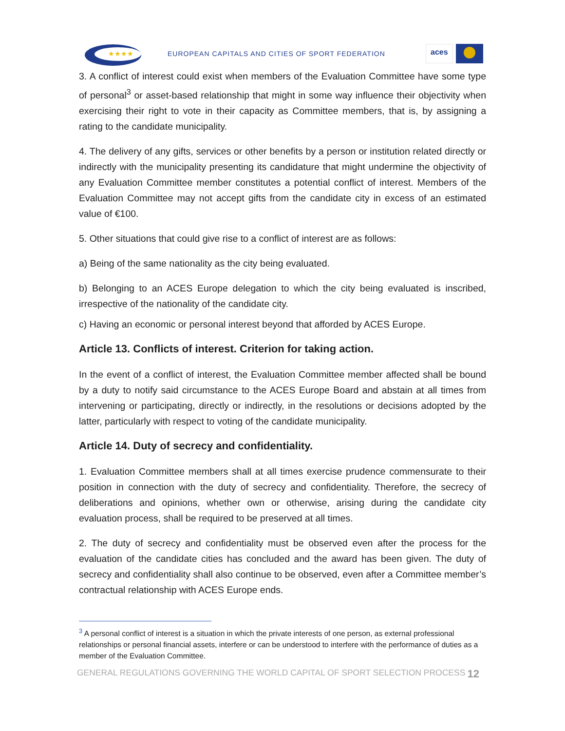★★★★
EUROPEAN CAPITALS AND CITIES OF SPORT FEDERATION
aces
3. A conflict of interest could exist when members of the Evaluation Committee have some type of personal<sup>3</sup> or asset-based relationship that might in some way influence their objectivity when exercising their right to vote in their capacity as Committee members, that is, by assigning a rating to the candidate municipality.
4. The delivery of any gifts, services or other benefits by a person or institution related directly or indirectly with the municipality presenting its candidature that might undermine the objectivity of any Evaluation Committee member constitutes a potential conflict of interest. Members of the Evaluation Committee may not accept gifts from the candidate city in excess of an estimated value of €100.
5. Other situations that could give rise to a conflict of interest are as follows:
a) Being of the same nationality as the city being evaluated.
b) Belonging to an ACES Europe delegation to which the city being evaluated is inscribed, irrespective of the nationality of the candidate city.
c) Having an economic or personal interest beyond that afforded by ACES Europe.
Article 13. Conflicts of interest. Criterion for taking action.
In the event of a conflict of interest, the Evaluation Committee member affected shall be bound by a duty to notify said circumstance to the ACES Europe Board and abstain at all times from intervening or participating, directly or indirectly, in the resolutions or decisions adopted by the latter, particularly with respect to voting of the candidate municipality.
Article 14. Duty of secrecy and confidentiality.
1. Evaluation Committee members shall at all times exercise prudence commensurate to their position in connection with the duty of secrecy and confidentiality. Therefore, the secrecy of deliberations and opinions, whether own or otherwise, arising during the candidate city evaluation process, shall be required to be preserved at all times.
2. The duty of secrecy and confidentiality must be observed even after the process for the evaluation of the candidate cities has concluded and the award has been given. The duty of secrecy and confidentiality shall also continue to be observed, even after a Committee member’s contractual relationship with ACES Europe ends.
<sup>3</sup> A personal conflict of interest is a situation in which the private interests of one person, as external professional relationships or personal financial assets, interfere or can be understood to interfere with the performance of duties as a member of the Evaluation Committee.
GENERAL REGULATIONS GOVERNING THE WORLD CAPITAL OF SPORT SELECTION PROCESS 12